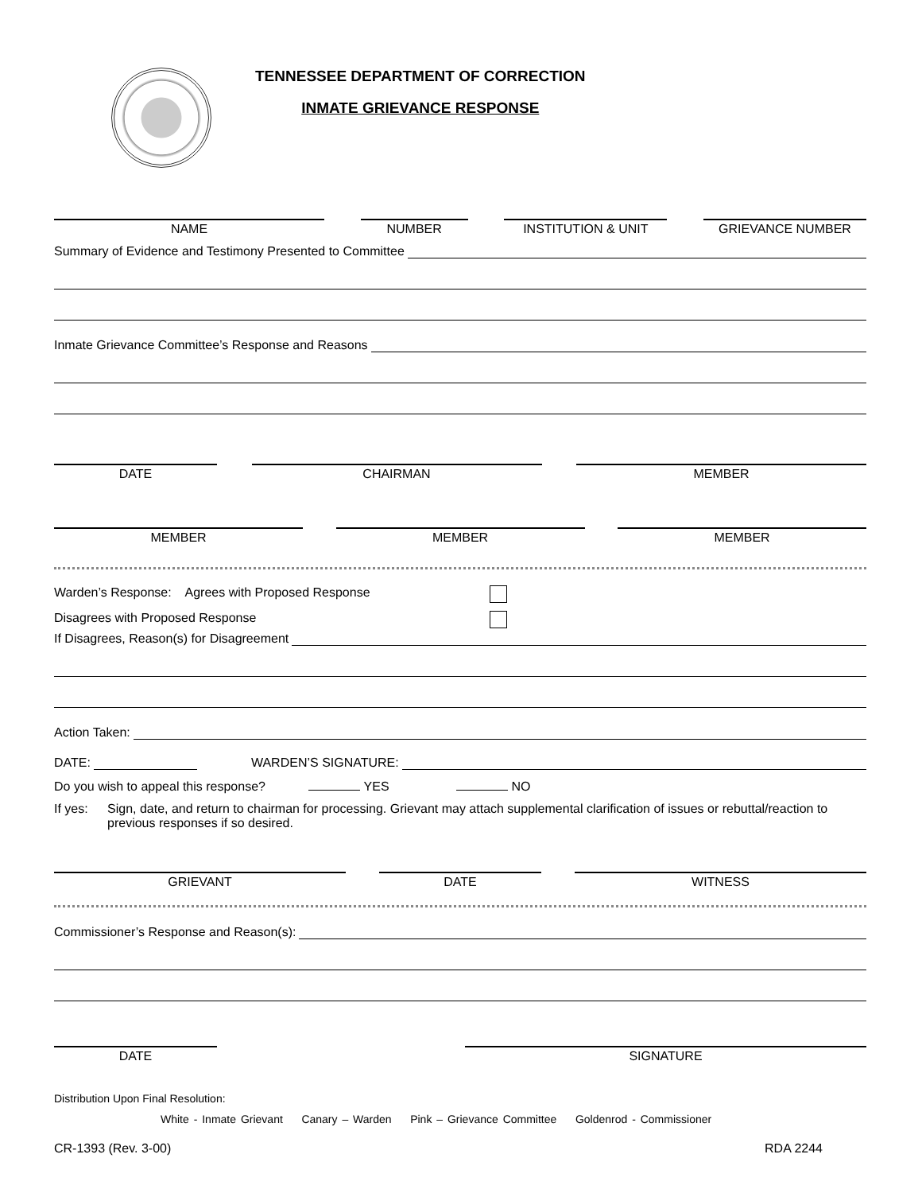TENNESSEE DEPARTMENT OF CORRECTION
INMATE GRIEVANCE RESPONSE
NAME NUMBER INSTITUTION & UNIT GRIEVANCE NUMBER
Summary of Evidence and Testimony Presented to Committee
Inmate Grievance Committee’s Response and Reasons
DATE CHAIRMAN MEMBER
MEMBER MEMBER MEMBER
Warden’s Response: Agrees with Proposed Response
Disagrees with Proposed Response
If Disagrees, Reason(s) for Disagreement
Action Taken:
DATE: WARDEN’S SIGNATURE:
Do you wish to appeal this response? YES NO
If yes: Sign, date, and return to chairman for processing. Grievant may attach supplemental clarification of issues or rebuttal/reaction to previous responses if so desired.
GRIEVANT DATE WITNESS
Commissioner’s Response and Reason(s):
DATE SIGNATURE
Distribution Upon Final Resolution:
White - Inmate Grievant Canary – Warden Pink – Grievance Committee Goldenrod - Commissioner
CR-1393 (Rev. 3-00) RDA 2244